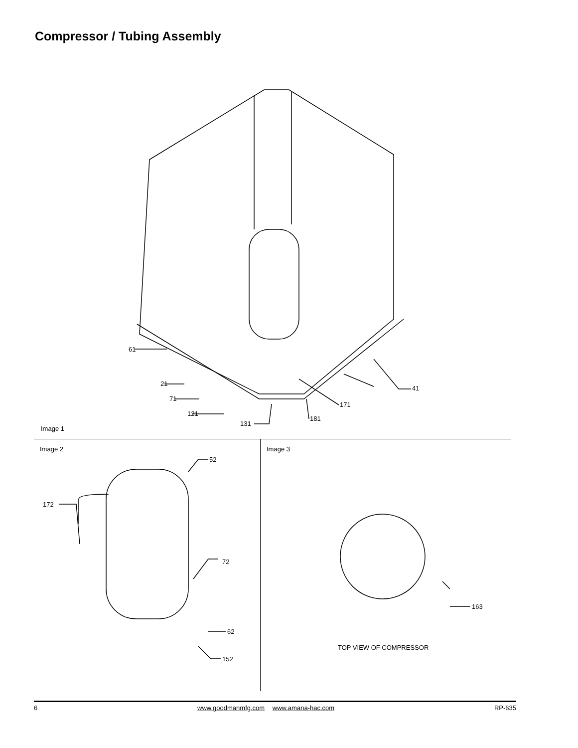Compressor / Tubing Assembly
61
21
71
121
131
181
171
41
Image 1
Image 2
52
172
72
62
152
Image 3
163
TOP VIEW OF COMPRESSOR
6 www.goodmanmfg.com www.amana-hac.com RP-635